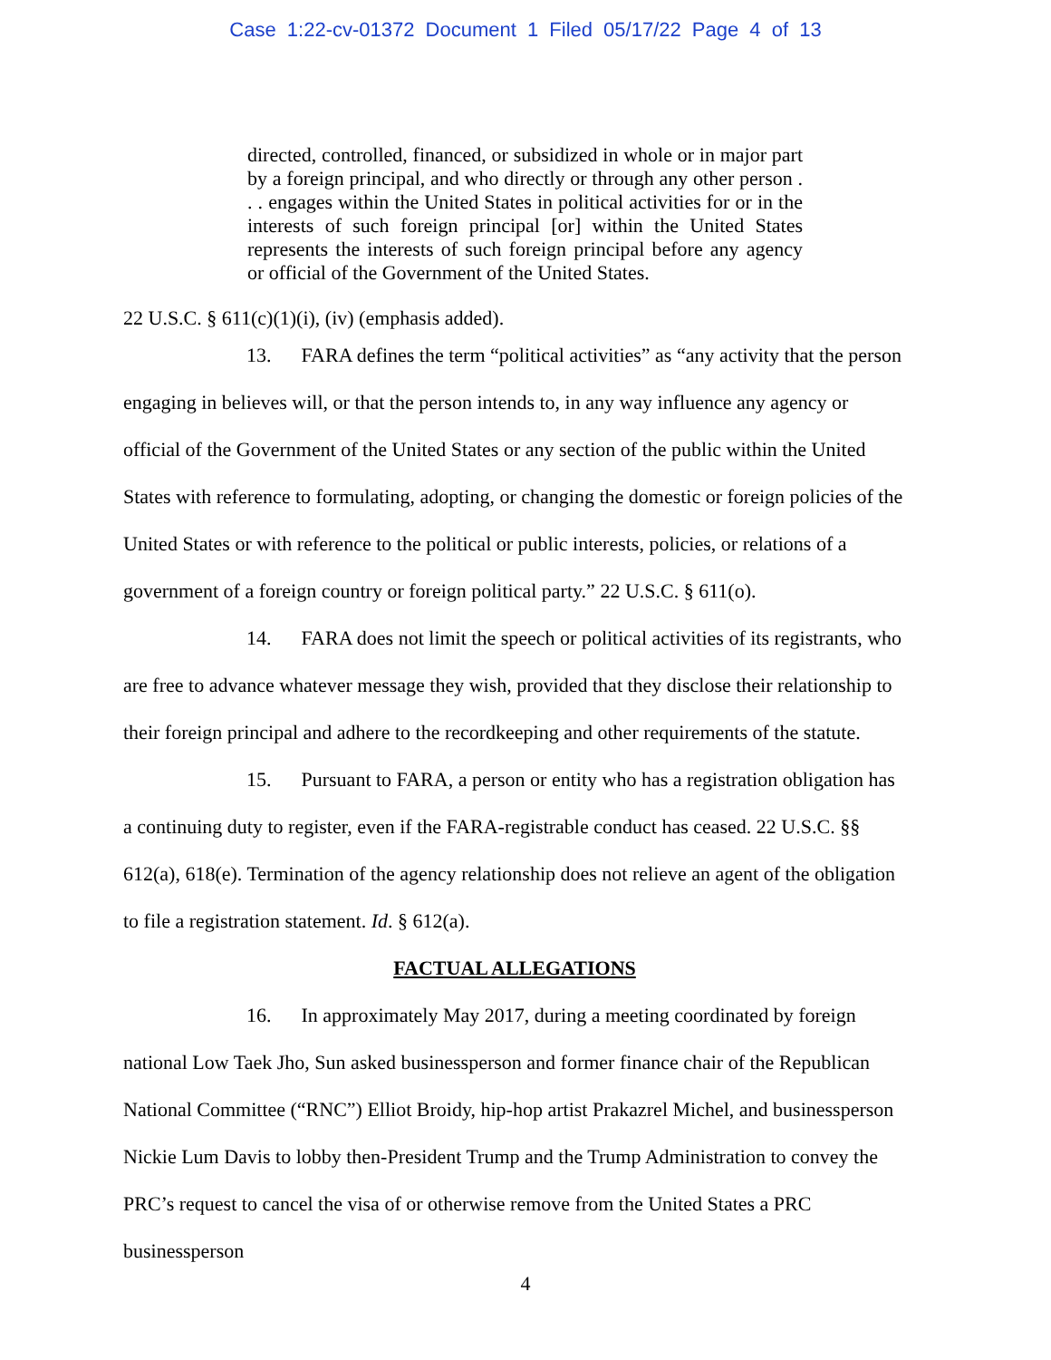Case 1:22-cv-01372 Document 1 Filed 05/17/22 Page 4 of 13
directed, controlled, financed, or subsidized in whole or in major part by a foreign principal, and who directly or through any other person . . . engages within the United States in political activities for or in the interests of such foreign principal [or] within the United States represents the interests of such foreign principal before any agency or official of the Government of the United States.
22 U.S.C. § 611(c)(1)(i), (iv) (emphasis added).
13. FARA defines the term “political activities” as “any activity that the person engaging in believes will, or that the person intends to, in any way influence any agency or official of the Government of the United States or any section of the public within the United States with reference to formulating, adopting, or changing the domestic or foreign policies of the United States or with reference to the political or public interests, policies, or relations of a government of a foreign country or foreign political party.” 22 U.S.C. § 611(o).
14. FARA does not limit the speech or political activities of its registrants, who are free to advance whatever message they wish, provided that they disclose their relationship to their foreign principal and adhere to the recordkeeping and other requirements of the statute.
15. Pursuant to FARA, a person or entity who has a registration obligation has a continuing duty to register, even if the FARA-registrable conduct has ceased. 22 U.S.C. §§ 612(a), 618(e). Termination of the agency relationship does not relieve an agent of the obligation to file a registration statement. Id. § 612(a).
FACTUAL ALLEGATIONS
16. In approximately May 2017, during a meeting coordinated by foreign national Low Taek Jho, Sun asked businessperson and former finance chair of the Republican National Committee (“RNC”) Elliot Broidy, hip-hop artist Prakazrel Michel, and businessperson Nickie Lum Davis to lobby then-President Trump and the Trump Administration to convey the PRC’s request to cancel the visa of or otherwise remove from the United States a PRC businessperson
4